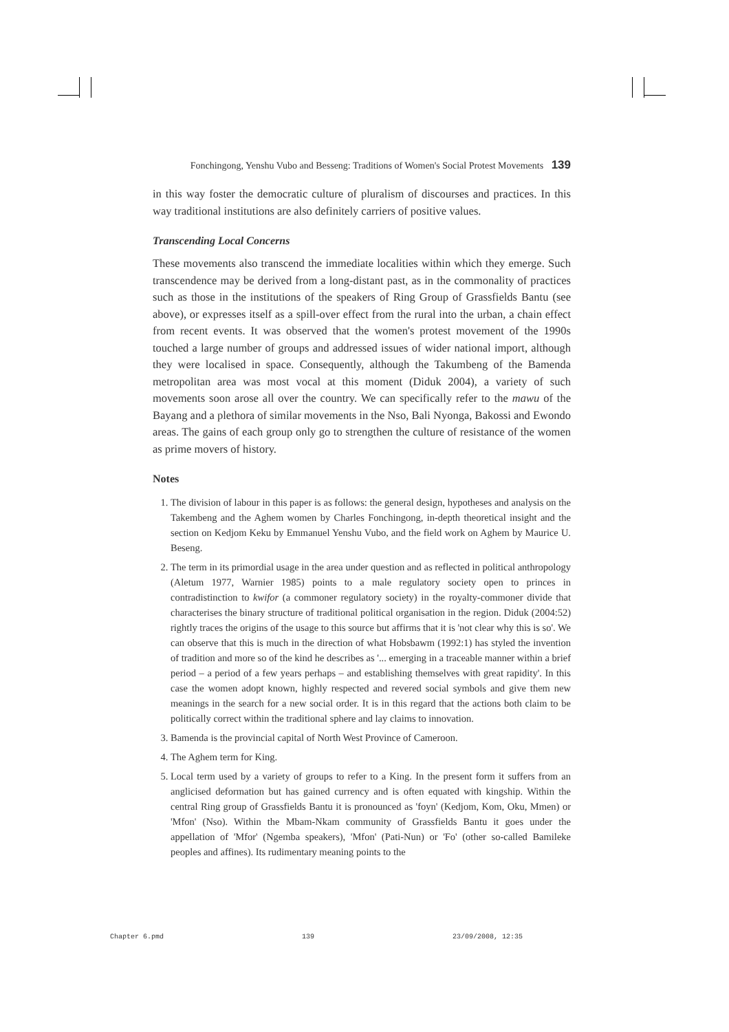Fonchingong, Yenshu Vubo and Besseng: Traditions of Women's Social Protest Movements 139
in this way foster the democratic culture of pluralism of discourses and practices. In this way traditional institutions are also definitely carriers of positive values.
Transcending Local Concerns
These movements also transcend the immediate localities within which they emerge. Such transcendence may be derived from a long-distant past, as in the commonality of practices such as those in the institutions of the speakers of Ring Group of Grassfields Bantu (see above), or expresses itself as a spill-over effect from the rural into the urban, a chain effect from recent events. It was observed that the women's protest movement of the 1990s touched a large number of groups and addressed issues of wider national import, although they were localised in space. Consequently, although the Takumbeng of the Bamenda metropolitan area was most vocal at this moment (Diduk 2004), a variety of such movements soon arose all over the country. We can specifically refer to the mawu of the Bayang and a plethora of similar movements in the Nso, Bali Nyonga, Bakossi and Ewondo areas. The gains of each group only go to strengthen the culture of resistance of the women as prime movers of history.
Notes
1. The division of labour in this paper is as follows: the general design, hypotheses and analysis on the Takembeng and the Aghem women by Charles Fonchingong, in-depth theoretical insight and the section on Kedjom Keku by Emmanuel Yenshu Vubo, and the field work on Aghem by Maurice U. Beseng.
2. The term in its primordial usage in the area under question and as reflected in political anthropology (Aletum 1977, Warnier 1985) points to a male regulatory society open to princes in contradistinction to kwifor (a commoner regulatory society) in the royalty-commoner divide that characterises the binary structure of traditional political organisation in the region. Diduk (2004:52) rightly traces the origins of the usage to this source but affirms that it is 'not clear why this is so'. We can observe that this is much in the direction of what Hobsbawm (1992:1) has styled the invention of tradition and more so of the kind he describes as '... emerging in a traceable manner within a brief period – a period of a few years perhaps – and establishing themselves with great rapidity'. In this case the women adopt known, highly respected and revered social symbols and give them new meanings in the search for a new social order. It is in this regard that the actions both claim to be politically correct within the traditional sphere and lay claims to innovation.
3. Bamenda is the provincial capital of North West Province of Cameroon.
4. The Aghem term for King.
5. Local term used by a variety of groups to refer to a King. In the present form it suffers from an anglicised deformation but has gained currency and is often equated with kingship. Within the central Ring group of Grassfields Bantu it is pronounced as 'foyn' (Kedjom, Kom, Oku, Mmen) or 'Mfon' (Nso). Within the Mbam-Nkam community of Grassfields Bantu it goes under the appellation of 'Mfor' (Ngemba speakers), 'Mfon' (Pati-Nun) or 'Fo' (other so-called Bamileke peoples and affines). Its rudimentary meaning points to the
Chapter 6.pmd 139 23/09/2008, 12:35